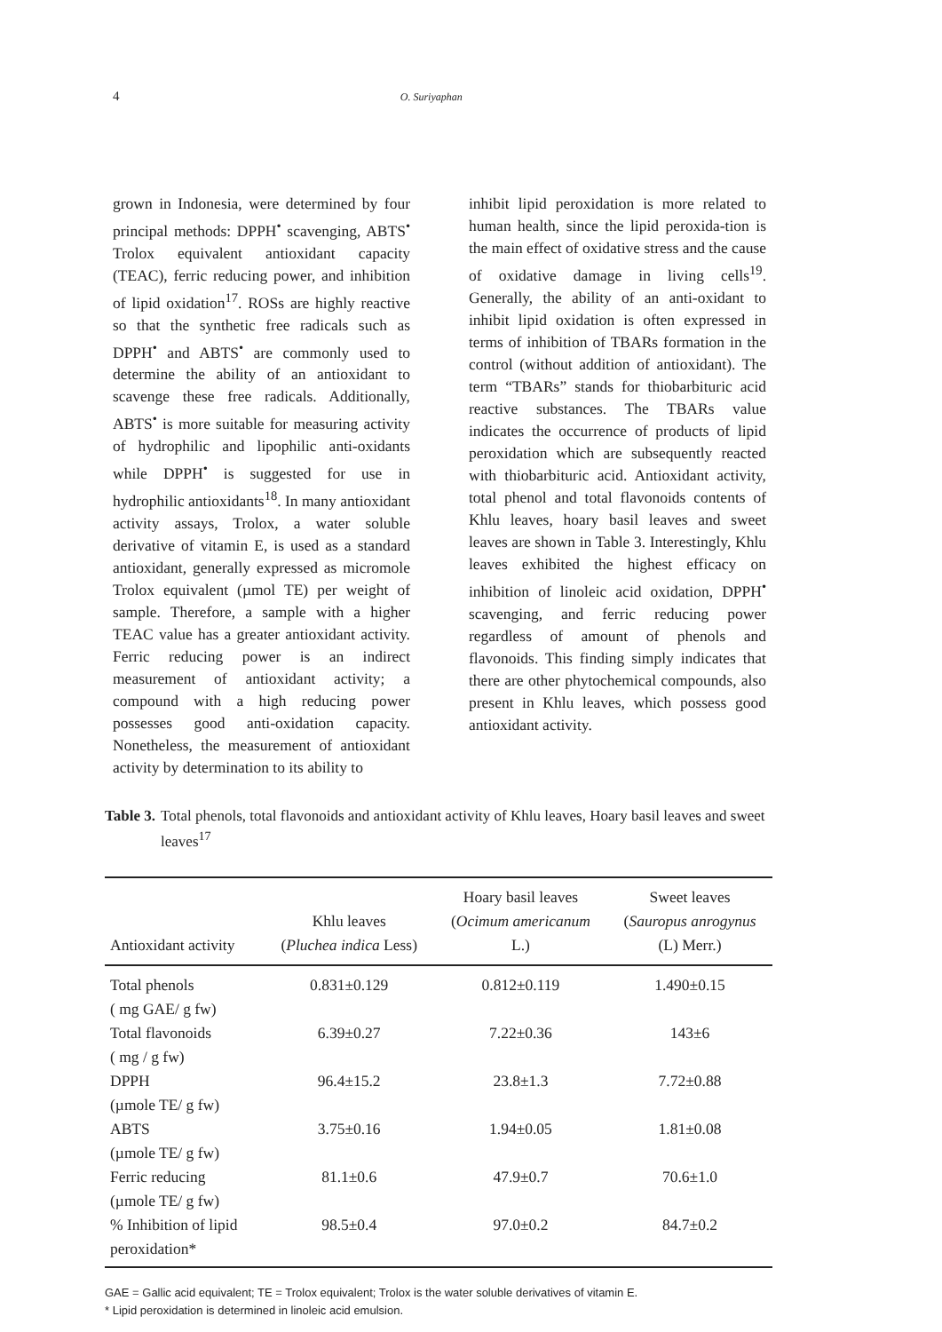4 O. Suriyaphan
grown in Indonesia, were determined by four principal methods: DPPH<sup>•</sup> scavenging, ABTS<sup>•</sup> Trolox equivalent antioxidant capacity (TEAC), ferric reducing power, and inhibition of lipid oxidation<sup>17</sup>. ROSs are highly reactive so that the synthetic free radicals such as DPPH<sup>•</sup> and ABTS<sup>•</sup> are commonly used to determine the ability of an antioxidant to scavenge these free radicals. Additionally, ABTS<sup>•</sup> is more suitable for measuring activity of hydrophilic and lipophilic anti-oxidants while DPPH<sup>•</sup> is suggested for use in hydrophilic antioxidants<sup>18</sup>. In many antioxidant activity assays, Trolox, a water soluble derivative of vitamin E, is used as a standard antioxidant, generally expressed as micromole Trolox equivalent (µmol TE) per weight of sample. Therefore, a sample with a higher TEAC value has a greater antioxidant activity. Ferric reducing power is an indirect measurement of antioxidant activity; a compound with a high reducing power possesses good anti-oxidation capacity. Nonetheless, the measurement of antioxidant activity by determination to its ability to
inhibit lipid peroxidation is more related to human health, since the lipid peroxida-tion is the main effect of oxidative stress and the cause of oxidative damage in living cells<sup>19</sup>. Generally, the ability of an anti-oxidant to inhibit lipid oxidation is often expressed in terms of inhibition of TBARs formation in the control (without addition of antioxidant). The term “TBARs” stands for thiobarbituric acid reactive substances. The TBARs value indicates the occurrence of products of lipid peroxidation which are subsequently reacted with thiobarbituric acid. Antioxidant activity, total phenol and total flavonoids contents of Khlu leaves, hoary basil leaves and sweet leaves are shown in Table 3. Interestingly, Khlu leaves exhibited the highest efficacy on inhibition of linoleic acid oxidation, DPPH<sup>•</sup> scavenging, and ferric reducing power regardless of amount of phenols and flavonoids. This finding simply indicates that there are other phytochemical compounds, also present in Khlu leaves, which possess good antioxidant activity.
Table 3. Total phenols, total flavonoids and antioxidant activity of Khlu leaves, Hoary basil leaves and sweet leaves<sup>17</sup>
| Antioxidant activity | Khlu leaves ( Pluchea indica Less) | Hoary basil leaves ( Ocimum americanum L.) | Sweet leaves ( Sauropus anrogynus (L) Merr.) |
| --- | --- | --- | --- |
| Total phenols ( mg GAE/ g fw) | 0.831±0.129 | 0.812±0.119 | 1.490±0.15 |
| Total flavonoids ( mg / g fw) | 6.39±0.27 | 7.22±0.36 | 143±6 |
| DPPH (µmole TE/ g fw) | 96.4±15.2 | 23.8±1.3 | 7.72±0.88 |
| ABTS (µmole TE/ g fw) | 3.75±0.16 | 1.94±0.05 | 1.81±0.08 |
| Ferric reducing (µmole TE/ g fw) | 81.1±0.6 | 47.9±0.7 | 70.6±1.0 |
| % Inhibition of lipid peroxidation* | 98.5±0.4 | 97.0±0.2 | 84.7±0.2 |
GAE = Gallic acid equivalent; TE = Trolox equivalent; Trolox is the water soluble derivatives of vitamin E.
* Lipid peroxidation is determined in linoleic acid emulsion.